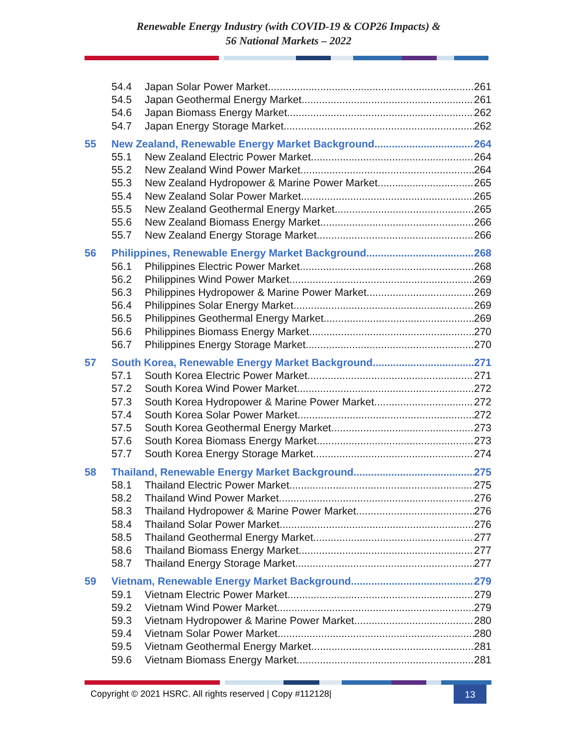Renewable Energy Industry (with COVID-19 & COP26 Impacts) &
56 National Markets – 2022
54.4 Japan Solar Power Market 261
54.5 Japan Geothermal Energy Market 261
54.6 Japan Biomass Energy Market 262
54.7 Japan Energy Storage Market 262
55 New Zealand, Renewable Energy Market Background 264
55.1 New Zealand Electric Power Market 264
55.2 New Zealand Wind Power Market 264
55.3 New Zealand Hydropower & Marine Power Market 265
55.4 New Zealand Solar Power Market 265
55.5 New Zealand Geothermal Energy Market 265
55.6 New Zealand Biomass Energy Market 266
55.7 New Zealand Energy Storage Market 266
56 Philippines, Renewable Energy Market Background 268
56.1 Philippines Electric Power Market 268
56.2 Philippines Wind Power Market 269
56.3 Philippines Hydropower & Marine Power Market 269
56.4 Philippines Solar Energy Market 269
56.5 Philippines Geothermal Energy Market 269
56.6 Philippines Biomass Energy Market 270
56.7 Philippines Energy Storage Market 270
57 South Korea, Renewable Energy Market Background 271
57.1 South Korea Electric Power Market 271
57.2 South Korea Wind Power Market 272
57.3 South Korea Hydropower & Marine Power Market 272
57.4 South Korea Solar Power Market 272
57.5 South Korea Geothermal Energy Market 273
57.6 South Korea Biomass Energy Market 273
57.7 South Korea Energy Storage Market 274
58 Thailand, Renewable Energy Market Background 275
58.1 Thailand Electric Power Market 275
58.2 Thailand Wind Power Market 276
58.3 Thailand Hydropower & Marine Power Market 276
58.4 Thailand Solar Power Market 276
58.5 Thailand Geothermal Energy Market 277
58.6 Thailand Biomass Energy Market 277
58.7 Thailand Energy Storage Market 277
59 Vietnam, Renewable Energy Market Background 279
59.1 Vietnam Electric Power Market 279
59.2 Vietnam Wind Power Market 279
59.3 Vietnam Hydropower & Marine Power Market 280
59.4 Vietnam Solar Power Market 280
59.5 Vietnam Geothermal Energy Market 281
59.6 Vietnam Biomass Energy Market 281
Copyright © 2021 HSRC. All rights reserved | Copy #112128| 13